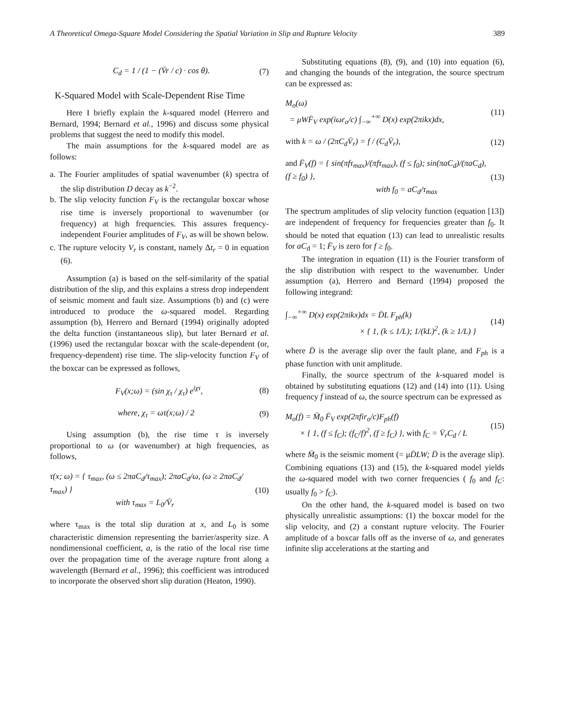A Theoretical Omega-Square Model Considering the Spatial Variation in Slip and Rupture Velocity 389
C<sub>d</sub> = 1 / (1 − (V̄r / c) · cos θ). (7)
K-Squared Model with Scale-Dependent Rise Time
Here I briefly explain the k-squared model (Herrero and Bernard, 1994; Bernard et al., 1996) and discuss some physical problems that suggest the need to modify this model.
The main assumptions for the k-squared model are as follows:
a. The Fourier amplitudes of spatial wavenumber (k) spectra of the slip distribution D decay as k<sup>−2</sup>.
b. The slip velocity function F<sub>V</sub> is the rectangular boxcar whose rise time is inversely proportional to wavenumber (or frequency) at high frequencies. This assures frequency-independent Fourier amplitudes of F<sub>V</sub>, as will be shown below.
c. The rupture velocity V<sub>r</sub> is constant, namely Δt<sub>r</sub> = 0 in equation (6).
Assumption (a) is based on the self-similarity of the spatial distribution of the slip, and this explains a stress drop independent of seismic moment and fault size. Assumptions (b) and (c) were introduced to produce the ω-squared model. Regarding assumption (b), Herrero and Bernard (1994) originally adopted the delta function (instantaneous slip), but later Bernard et al. (1996) used the rectangular boxcar with the scale-dependent (or, frequency-dependent) rise time. The slip-velocity function F<sub>V</sub> of the boxcar can be expressed as follows,
F<sub>V</sub>(x;ω) = (sin χ<sub>τ</sub> / χ<sub>τ</sub>) e<sup>iχτ</sup>, (8)
where, χ<sub>τ</sub> = ωτ(x;ω) / 2 (9)
Using assumption (b), the rise time τ is inversely proportional to ω (or wavenumber) at high frequencies, as follows,
τ(x; ω) = { τ<sub>max</sub>, (ω ≤ 2πaC<sub>d</sub>/τ<sub>max</sub>); 2πaC<sub>d</sub>/ω, (ω ≥ 2πaC<sub>d</sub>/τ<sub>max</sub>) }
with τ<sub>max</sub> = L<sub>0</sub>/V̄<sub>r</sub> (10)
where τ<sub>max</sub> is the total slip duration at x, and L<sub>0</sub> is some characteristic dimension representing the barrier/asperity size. A nondimensional coefficient, a, is the ratio of the local rise time over the propagation time of the average rupture front along a wavelength (Bernard et al., 1996); this coefficient was introduced to incorporate the observed short slip duration (Heaton, 1990).
Substituting equations (8), (9), and (10) into equation (6), and changing the bounds of the integration, the source spectrum can be expressed as:
M<sub>o</sub>(ω)
= μWF̄<sub>V</sub> exp(iωr<sub>o</sub>/c) ∫<sub>−∞</sub><sup>+∞</sup> D(x) exp(2πikx)dx, (11)
with k = ω / (2πC<sub>d</sub>V̄<sub>r</sub>) = f / (C<sub>d</sub>V̄<sub>r</sub>), (12)
and F̄<sub>V</sub>(f) = { sin(πfτ<sub>max</sub>)/(πfτ<sub>max</sub>), (f ≤ f<sub>0</sub>); sin(πaC<sub>d</sub>)/(πaC<sub>d</sub>), (f ≥ f<sub>0</sub>) },
with f<sub>0</sub> = aC<sub>d</sub>/τ<sub>max</sub> (13)
The spectrum amplitudes of slip velocity function (equation [13]) are independent of frequency for frequencies greater than f<sub>0</sub>. It should be noted that equation (13) can lead to unrealistic results for aC<sub>d</sub> = 1; F̄<sub>V</sub> is zero for f ≥ f<sub>0</sub>.
The integration in equation (11) is the Fourier transform of the slip distribution with respect to the wavenumber. Under assumption (a), Herrero and Bernard (1994) proposed the following integrand:
∫<sub>−∞</sub><sup>+∞</sup> D(x) exp(2πikx)dx = D̄L F<sub>ph</sub>(k)
× { 1, (k ≤ 1/L); 1/(kL)<sup>2</sup>, (k ≥ 1/L) } (14)
where D̄ is the average slip over the fault plane, and F<sub>ph</sub> is a phase function with unit amplitude.
Finally, the source spectrum of the k-squared model is obtained by substituting equations (12) and (14) into (11). Using frequency f instead of ω, the source spectrum can be expressed as
M<sub>o</sub>(f) = M̄<sub>0</sub> F̄<sub>V</sub> exp(2πfir<sub>o</sub>/c)F<sub>ph</sub>(f)
× { 1, (f ≤ f<sub>C</sub>); (f<sub>C</sub>/f)<sup>2</sup>, (f ≥ f<sub>C</sub>) }, with f<sub>C</sub> = V̄<sub>r</sub>C<sub>d</sub> / L (15)
where M̄<sub>0</sub> is the seismic moment (= μD̄LW; D̄ is the average slip). Combining equations (13) and (15), the k-squared model yields the ω-squared model with two corner frequencies ( f<sub>0</sub> and f<sub>C</sub>: usually f<sub>0</sub> > f<sub>C</sub>).
On the other hand, the k-squared model is based on two physically unrealistic assumptions: (1) the boxcar model for the slip velocity, and (2) a constant rupture velocity. The Fourier amplitude of a boxcar falls off as the inverse of ω, and generates infinite slip accelerations at the starting and